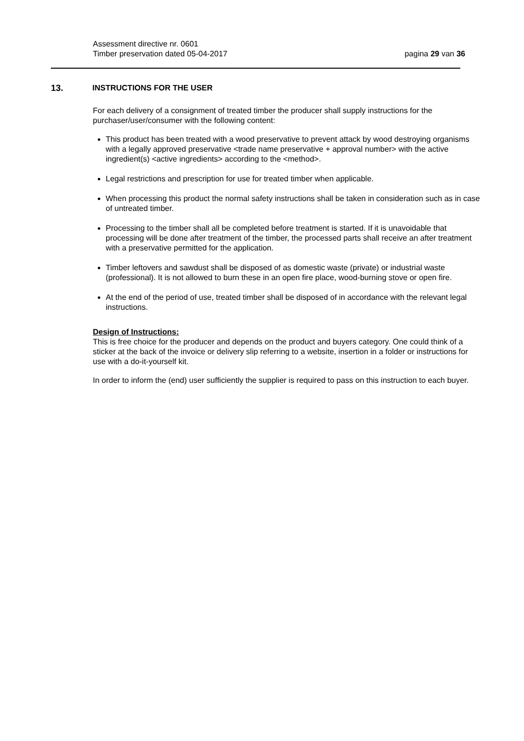Assessment directive nr. 0601
Timber preservation dated 05-04-2017 pagina 29 van 36
13. INSTRUCTIONS FOR THE USER
For each delivery of a consignment of treated timber the producer shall supply instructions for the purchaser/user/consumer with the following content:
This product has been treated with a wood preservative to prevent attack by wood destroying organisms with a legally approved preservative <trade name preservative + approval number> with the active ingredient(s) <active ingredients> according to the <method>.
Legal restrictions and prescription for use for treated timber when applicable.
When processing this product the normal safety instructions shall be taken in consideration such as in case of untreated timber.
Processing to the timber shall all be completed before treatment is started. If it is unavoidable that processing will be done after treatment of the timber, the processed parts shall receive an after treatment with a preservative permitted for the application.
Timber leftovers and sawdust shall be disposed of as domestic waste (private) or industrial waste (professional). It is not allowed to burn these in an open fire place, wood-burning stove or open fire.
At the end of the period of use, treated timber shall be disposed of in accordance with the relevant legal instructions.
Design of Instructions:
This is free choice for the producer and depends on the product and buyers category. One could think of a sticker at the back of the invoice or delivery slip referring to a website, insertion in a folder or instructions for use with a do-it-yourself kit.
In order to inform the (end) user sufficiently the supplier is required to pass on this instruction to each buyer.